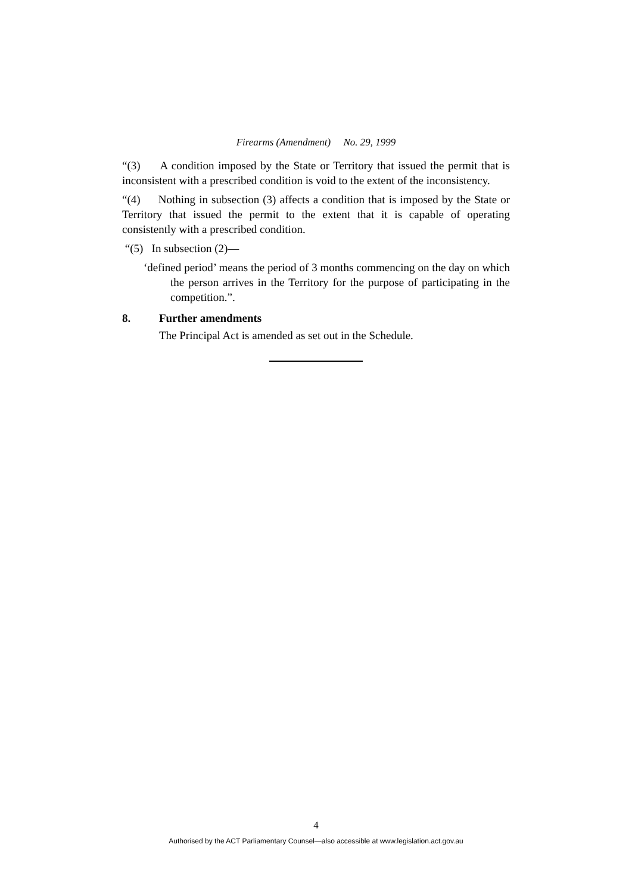Firearms (Amendment) No. 29, 1999
“(3) A condition imposed by the State or Territory that issued the permit that is inconsistent with a prescribed condition is void to the extent of the inconsistency.
“(4) Nothing in subsection (3) affects a condition that is imposed by the State or Territory that issued the permit to the extent that it is capable of operating consistently with a prescribed condition.
“(5) In subsection (2)—
‘defined period’ means the period of 3 months commencing on the day on which the person arrives in the Territory for the purpose of participating in the competition.”.
8. Further amendments
The Principal Act is amended as set out in the Schedule.
4
Authorised by the ACT Parliamentary Counsel—also accessible at www.legislation.act.gov.au